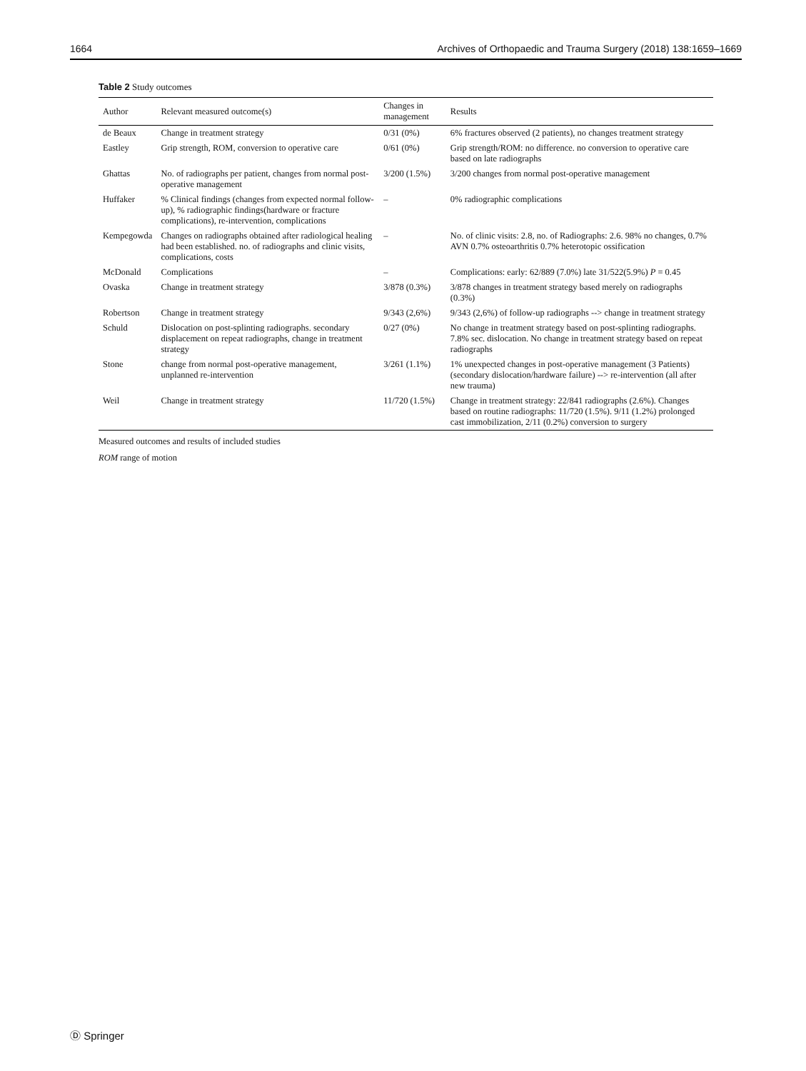1664 Archives of Orthopaedic and Trauma Surgery (2018) 138:1659–1669
Table 2 Study outcomes
| Author | Relevant measured outcome(s) | Changes in management | Results |
| --- | --- | --- | --- |
| de Beaux | Change in treatment strategy | 0/31 (0%) | 6% fractures observed (2 patients), no changes treatment strategy |
| Eastley | Grip strength, ROM, conversion to operative care | 0/61 (0%) | Grip strength/ROM: no difference. no conversion to operative care based on late radiographs |
| Ghattas | No. of radiographs per patient, changes from normal post-operative management | 3/200 (1.5%) | 3/200 changes from normal post-operative management |
| Huffaker | % Clinical findings (changes from expected normal follow-up), % radiographic findings(hardware or fracture complications), re-intervention, complications | – | 0% radiographic complications |
| Kempegowda | Changes on radiographs obtained after radiological healing had been established. no. of radiographs and clinic visits, complications, costs | – | No. of clinic visits: 2.8, no. of Radiographs: 2.6. 98% no changes, 0.7% AVN 0.7% osteoarthritis 0.7% heterotopic ossification |
| McDonald | Complications | – | Complications: early: 62/889 (7.0%) late 31/522(5.9%) P = 0.45 |
| Ovaska | Change in treatment strategy | 3/878 (0.3%) | 3/878 changes in treatment strategy based merely on radiographs (0.3%) |
| Robertson | Change in treatment strategy | 9/343 (2,6%) | 9/343 (2,6%) of follow-up radiographs --> change in treatment strategy |
| Schuld | Dislocation on post-splinting radiographs. secondary displacement on repeat radiographs, change in treatment strategy | 0/27 (0%) | No change in treatment strategy based on post-splinting radiographs. 7.8% sec. dislocation. No change in treatment strategy based on repeat radiographs |
| Stone | change from normal post-operative management, unplanned re-intervention | 3/261 (1.1%) | 1% unexpected changes in post-operative management (3 Patients) (secondary dislocation/hardware failure) --> re-intervention (all after new trauma) |
| Weil | Change in treatment strategy | 11/720 (1.5%) | Change in treatment strategy: 22/841 radiographs (2.6%). Changes based on routine radiographs: 11/720 (1.5%). 9/11 (1.2%) prolonged cast immobilization, 2/11 (0.2%) conversion to surgery |
Measured outcomes and results of included studies
ROM range of motion
Ⓓ Springer